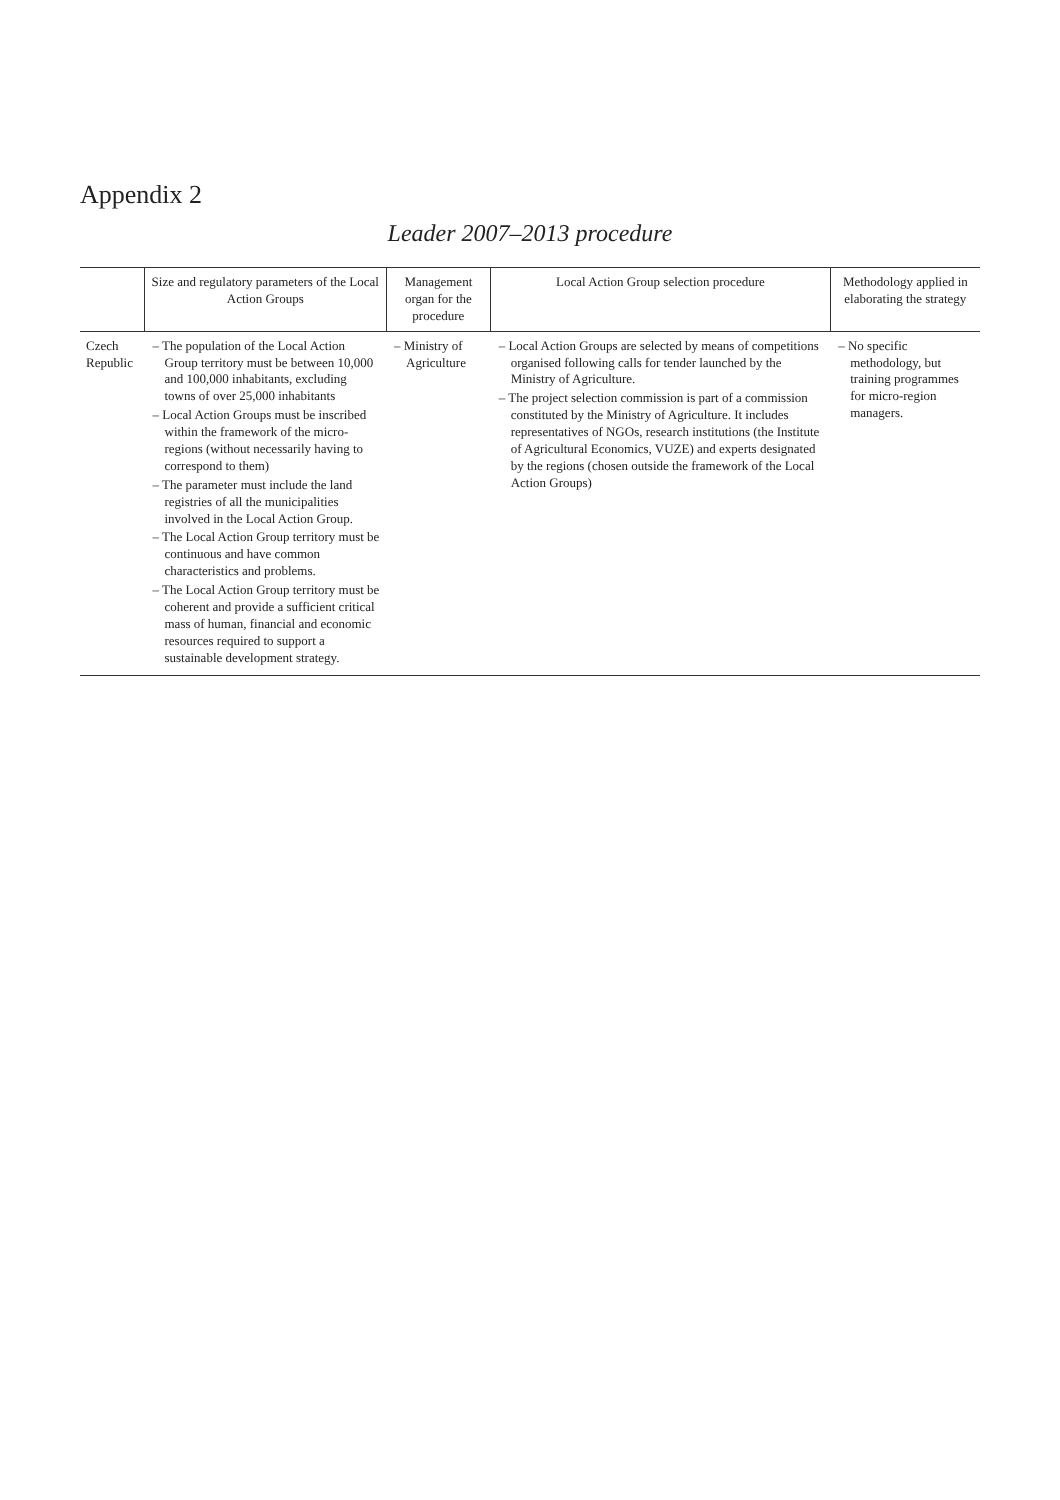Appendix 2
Leader 2007–2013 procedure
| | Size and regulatory parameters of the Local Action Groups | Management organ for the procedure | Local Action Group selection procedure | Methodology applied in elaborating the strategy |
| --- | --- | --- | --- | --- |
| Czech Republic | – The population of the Local Action Group territory must be between 10,000 and 100,000 inhabitants, excluding towns of over 25,000 inhabitants – Local Action Groups must be inscribed within the framework of the micro-regions (without necessarily having to correspond to them) – The parameter must include the land registries of all the municipalities involved in the Local Action Group. – The Local Action Group territory must be continuous and have common characteristics and problems. – The Local Action Group territory must be coherent and provide a sufficient critical mass of human, financial and economic resources required to support a sustainable development strategy. | – Ministry of Agriculture | – Local Action Groups are selected by means of competitions organised following calls for tender launched by the Ministry of Agriculture. – The project selection commission is part of a commission constituted by the Ministry of Agriculture. It includes representatives of NGOs, research institutions (the Institute of Agricultural Economics, VUZE) and experts designated by the regions (chosen outside the framework of the Local Action Groups) | – No specific methodology, but training programmes for micro-region managers. |